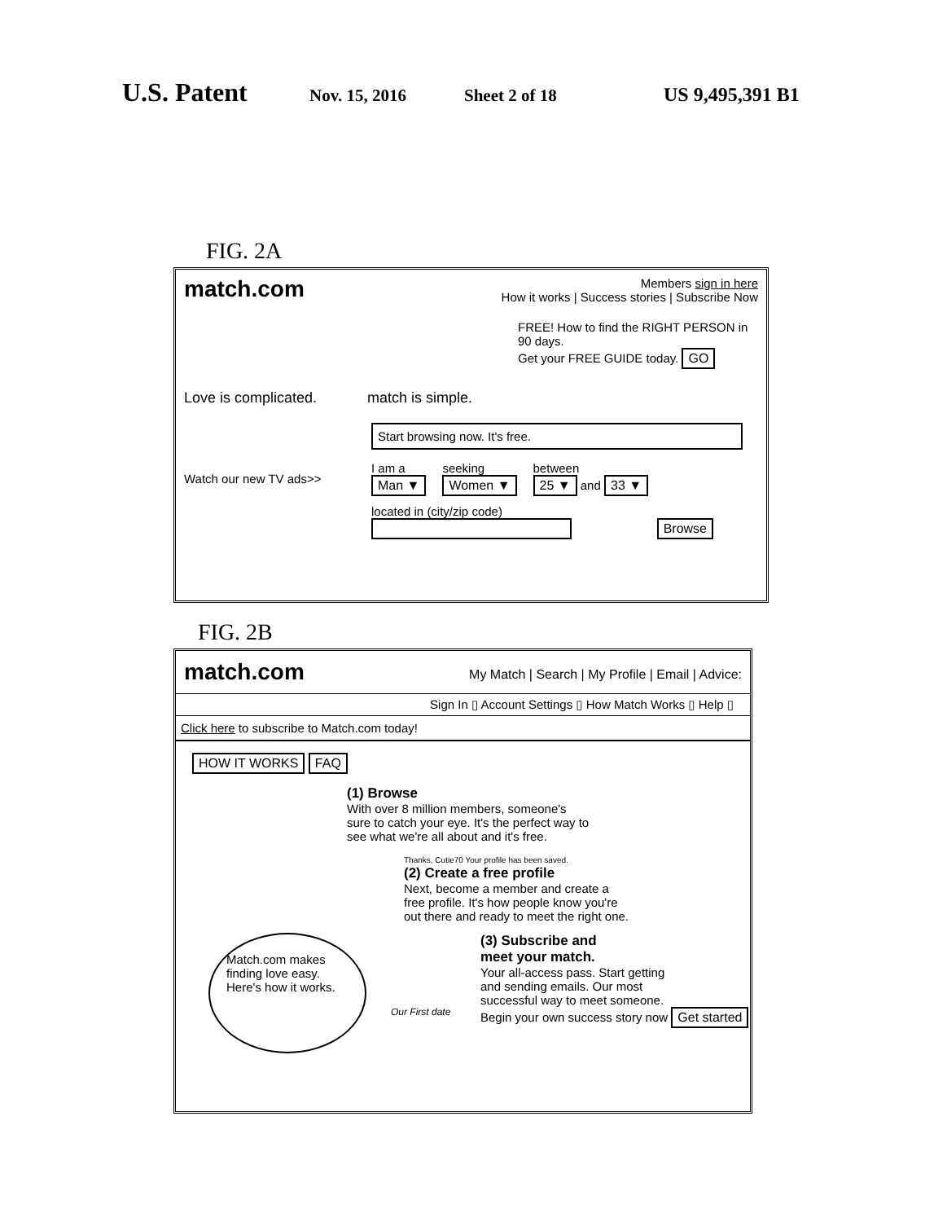U.S. Patent Nov. 15, 2016 Sheet 2 of 18 US 9,495,391 B1
FIG. 2A
match.com
Members sign in here
How it works | Success stories | Subscribe Now
FREE! How to find the RIGHT PERSON in 90 days.
Get your FREE GUIDE today. GO
Love is complicated. match is simple.
Watch our new TV ads>>
Start browsing now. It's free.
I am a
Man ▼
seeking
Women ▼
between
25 ▼ and 33 ▼
located in (city/zip code)
Browse
FIG. 2B
match.com My Match | Search | My Profile | Email | Advice:
Sign In ▯ Account Settings ▯ How Match Works ▯ Help ▯
Click here to subscribe to Match.com today!
HOW IT WORKS FAQ
(1) Browse
With over 8 million members, someone's
sure to catch your eye. It's the perfect way to
see what we're all about and it's free.
Thanks, Cutie70 Your profile has been saved.
(2) Create a free profile
Next, become a member and create a
free profile. It's how people know you're
out there and ready to meet the right one.
Match.com makes finding love easy. Here's how it works.
Our First date
(3) Subscribe and
meet your match.
Your all-access pass. Start getting
and sending emails. Our most
successful way to meet someone.
Begin your own success story now Get started